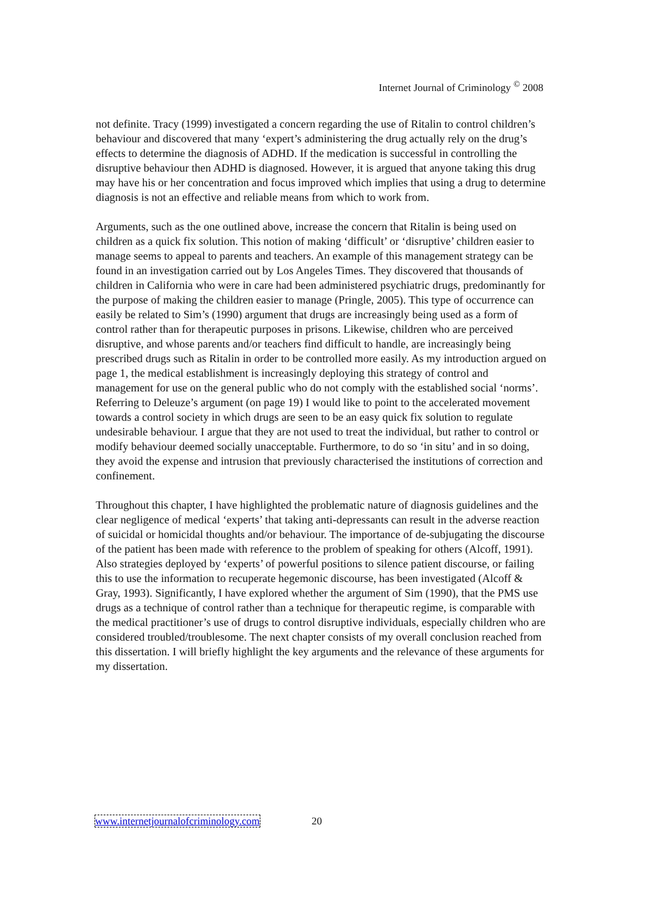Internet Journal of Criminology <sup>©</sup> 2008
not definite. Tracy (1999) investigated a concern regarding the use of Ritalin to control children’s behaviour and discovered that many ‘expert’s administering the drug actually rely on the drug’s effects to determine the diagnosis of ADHD. If the medication is successful in controlling the disruptive behaviour then ADHD is diagnosed. However, it is argued that anyone taking this drug may have his or her concentration and focus improved which implies that using a drug to determine diagnosis is not an effective and reliable means from which to work from.
Arguments, such as the one outlined above, increase the concern that Ritalin is being used on children as a quick fix solution. This notion of making ‘difficult’ or ‘disruptive’ children easier to manage seems to appeal to parents and teachers. An example of this management strategy can be found in an investigation carried out by Los Angeles Times. They discovered that thousands of children in California who were in care had been administered psychiatric drugs, predominantly for the purpose of making the children easier to manage (Pringle, 2005). This type of occurrence can easily be related to Sim’s (1990) argument that drugs are increasingly being used as a form of control rather than for therapeutic purposes in prisons. Likewise, children who are perceived disruptive, and whose parents and/or teachers find difficult to handle, are increasingly being prescribed drugs such as Ritalin in order to be controlled more easily. As my introduction argued on page 1, the medical establishment is increasingly deploying this strategy of control and management for use on the general public who do not comply with the established social ‘norms’. Referring to Deleuze’s argument (on page 19) I would like to point to the accelerated movement towards a control society in which drugs are seen to be an easy quick fix solution to regulate undesirable behaviour. I argue that they are not used to treat the individual, but rather to control or modify behaviour deemed socially unacceptable. Furthermore, to do so ‘in situ’ and in so doing, they avoid the expense and intrusion that previously characterised the institutions of correction and confinement.
Throughout this chapter, I have highlighted the problematic nature of diagnosis guidelines and the clear negligence of medical ‘experts’ that taking anti-depressants can result in the adverse reaction of suicidal or homicidal thoughts and/or behaviour. The importance of de-subjugating the discourse of the patient has been made with reference to the problem of speaking for others (Alcoff, 1991). Also strategies deployed by ‘experts’ of powerful positions to silence patient discourse, or failing this to use the information to recuperate hegemonic discourse, has been investigated (Alcoff & Gray, 1993). Significantly, I have explored whether the argument of Sim (1990), that the PMS use drugs as a technique of control rather than a technique for therapeutic regime, is comparable with the medical practitioner’s use of drugs to control disruptive individuals, especially children who are considered troubled/troublesome. The next chapter consists of my overall conclusion reached from this dissertation. I will briefly highlight the key arguments and the relevance of these arguments for my dissertation.
www.internetjournalofcriminology.com 20